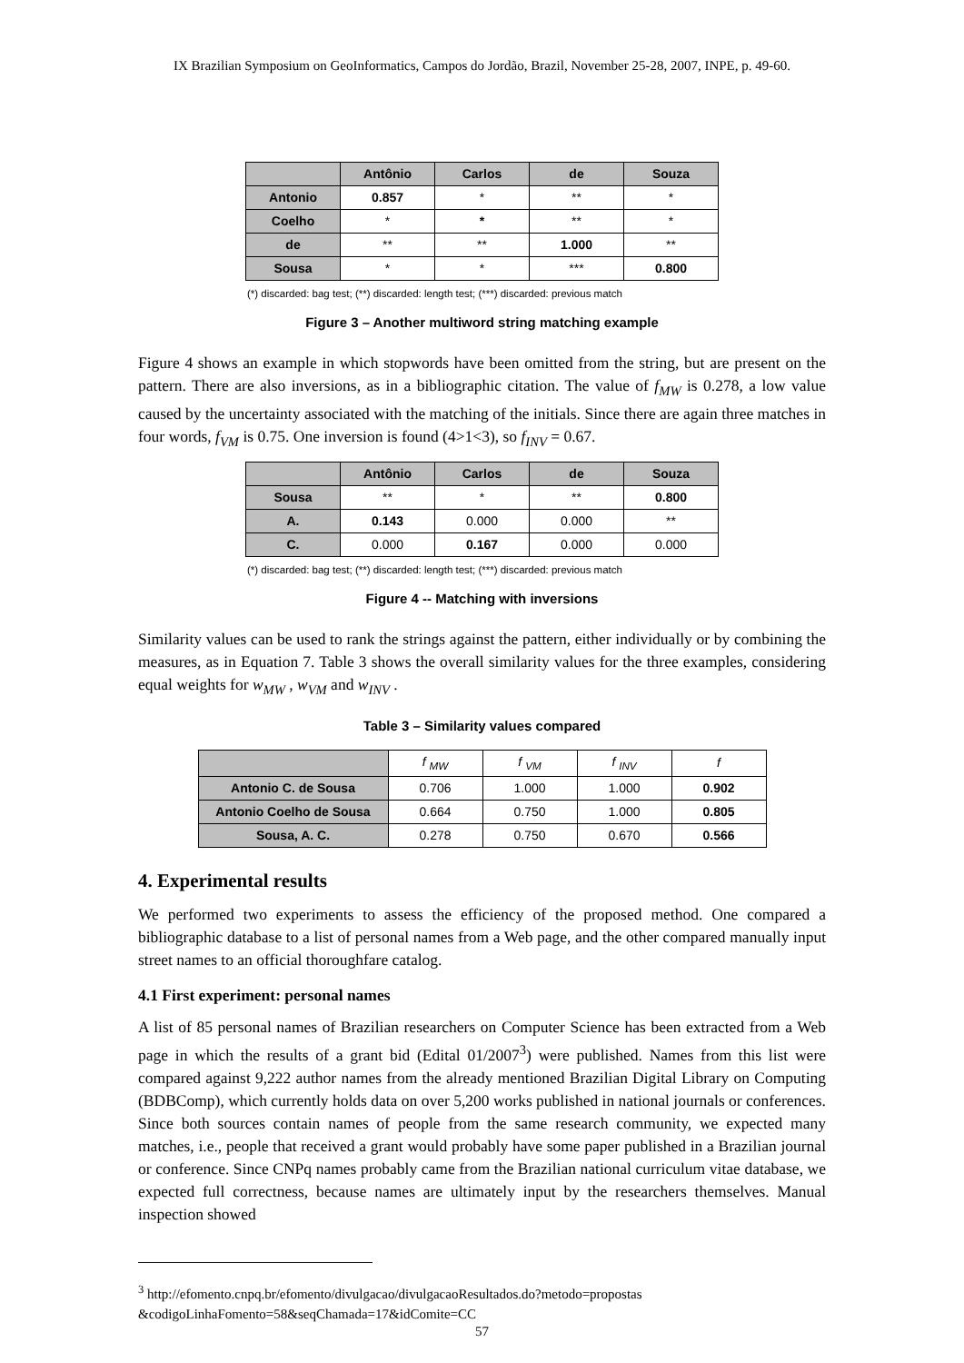IX Brazilian Symposium on GeoInformatics, Campos do Jordão, Brazil, November 25-28, 2007, INPE, p. 49-60.
| | Antônio | Carlos | de | Souza |
| --- | --- | --- | --- | --- |
| Antonio | 0.857 | * | ** | * |
| Coelho | * | * | ** | * |
| de | ** | ** | 1.000 | ** |
| Sousa | * | * | *** | 0.800 |
(*) discarded: bag test; (**) discarded: length test; (***) discarded: previous match
Figure 3 – Another multiword string matching example
Figure 4 shows an example in which stopwords have been omitted from the string, but are present on the pattern. There are also inversions, as in a bibliographic citation. The value of f<sub>MW</sub> is 0.278, a low value caused by the uncertainty associated with the matching of the initials. Since there are again three matches in four words, f<sub>VM</sub> is 0.75. One inversion is found (4>1<3), so f<sub>INV</sub> = 0.67.
| | Antônio | Carlos | de | Souza |
| --- | --- | --- | --- | --- |
| Sousa | ** | * | ** | 0.800 |
| A. | 0.143 | 0.000 | 0.000 | ** |
| C. | 0.000 | 0.167 | 0.000 | 0.000 |
(*) discarded: bag test; (**) discarded: length test; (***) discarded: previous match
Figure 4 -- Matching with inversions
Similarity values can be used to rank the strings against the pattern, either individually or by combining the measures, as in Equation 7. Table 3 shows the overall similarity values for the three examples, considering equal weights for w<sub>MW</sub> , w<sub>VM</sub> and w<sub>INV</sub> .
Table 3 – Similarity values compared
| | f <sub>MW</sub> | f <sub>VM</sub> | f <sub>INV</sub> | f |
| --- | --- | --- | --- | --- |
| Antonio C. de Sousa | 0.706 | 1.000 | 1.000 | 0.902 |
| Antonio Coelho de Sousa | 0.664 | 0.750 | 1.000 | 0.805 |
| Sousa, A. C. | 0.278 | 0.750 | 0.670 | 0.566 |
4. Experimental results
We performed two experiments to assess the efficiency of the proposed method. One compared a bibliographic database to a list of personal names from a Web page, and the other compared manually input street names to an official thoroughfare catalog.
4.1 First experiment: personal names
A list of 85 personal names of Brazilian researchers on Computer Science has been extracted from a Web page in which the results of a grant bid (Edital 01/2007<sup>3</sup>) were published. Names from this list were compared against 9,222 author names from the already mentioned Brazilian Digital Library on Computing (BDBComp), which currently holds data on over 5,200 works published in national journals or conferences. Since both sources contain names of people from the same research community, we expected many matches, i.e., people that received a grant would probably have some paper published in a Brazilian journal or conference. Since CNPq names probably came from the Brazilian national curriculum vitae database, we expected full correctness, because names are ultimately input by the researchers themselves. Manual inspection showed
<sup>3</sup> http://efomento.cnpq.br/efomento/divulgacao/divulgacaoResultados.do?metodo=propostas &codigoLinhaFomento=58&seqChamada=17&idComite=CC
57